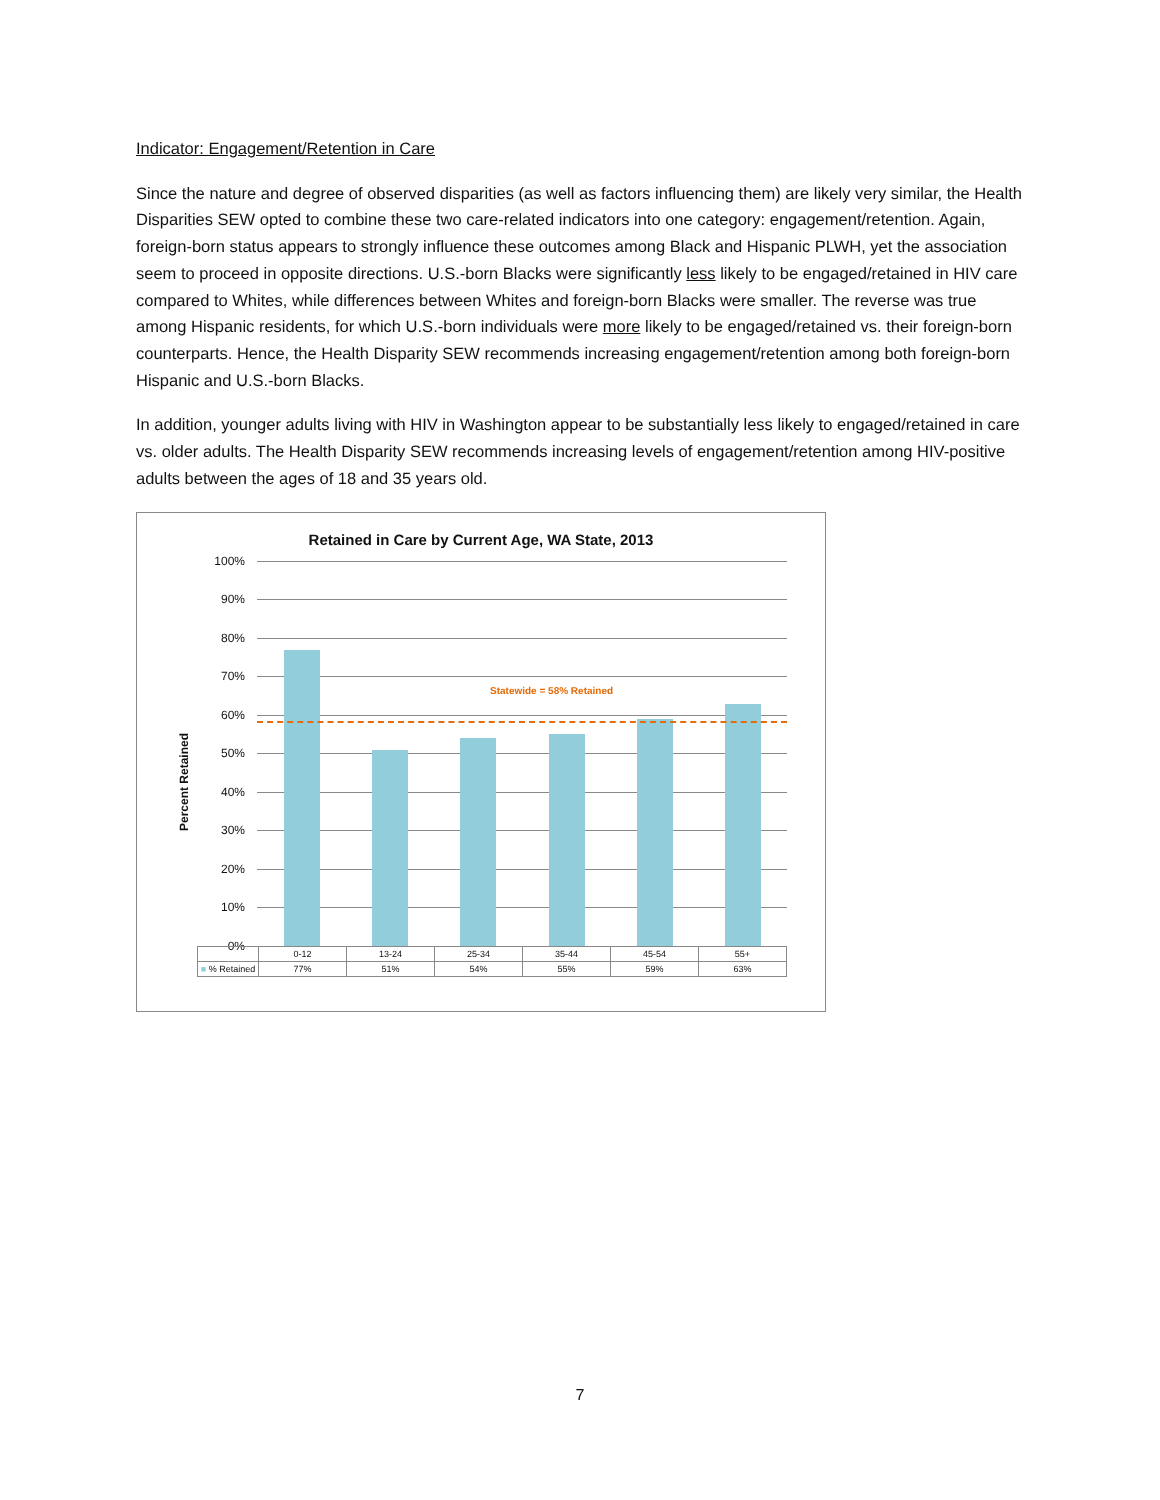Indicator: Engagement/Retention in Care
Since the nature and degree of observed disparities (as well as factors influencing them) are likely very similar, the Health Disparities SEW opted to combine these two care-related indicators into one category: engagement/retention. Again, foreign-born status appears to strongly influence these outcomes among Black and Hispanic PLWH, yet the association seem to proceed in opposite directions. U.S.-born Blacks were significantly less likely to be engaged/retained in HIV care compared to Whites, while differences between Whites and foreign-born Blacks were smaller. The reverse was true among Hispanic residents, for which U.S.-born individuals were more likely to be engaged/retained vs. their foreign-born counterparts. Hence, the Health Disparity SEW recommends increasing engagement/retention among both foreign-born Hispanic and U.S.-born Blacks.
In addition, younger adults living with HIV in Washington appear to be substantially less likely to engaged/retained in care vs. older adults. The Health Disparity SEW recommends increasing levels of engagement/retention among HIV-positive adults between the ages of 18 and 35 years old.
Retained in Care by Current Age, WA State, 2013
Percent Retained
100%
90%
80%
70%
60%
50%
40%
30%
20%
10%
0%
Statewide = 58% Retained
| | 0-12 | 13-24 | 25-34 | 35-44 | 45-54 | 55+ |
| --- | --- | --- | --- | --- | --- | --- |
| ■ % Retained | 77% | 51% | 54% | 55% | 59% | 63% |
7